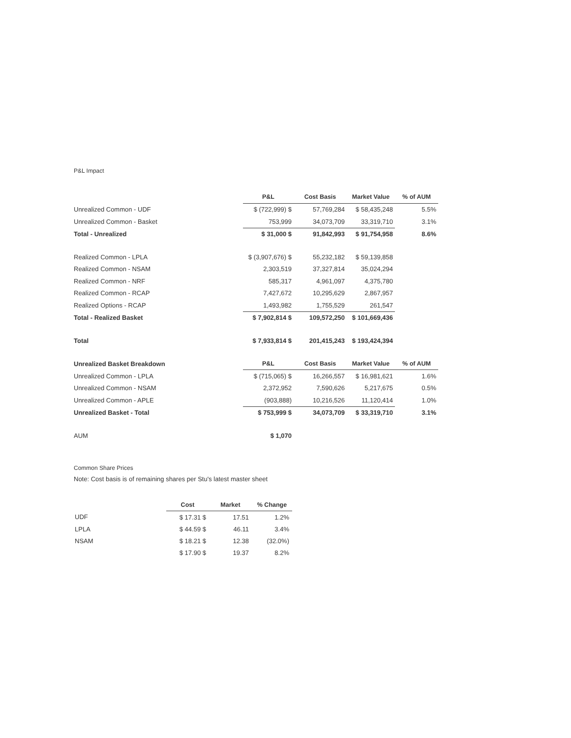P&L Impact
| | P&L | Cost Basis | Market Value | % of AUM |
| Unrealized Common - UDF | $ (722,999) $ | 57,769,284 | $ 58,435,248 | 5.5% |
| Unrealized Common - Basket | 753,999 | 34,073,709 | 33,319,710 | 3.1% |
| Total - Unrealized | $ 31,000 $ | 91,842,993 | $ 91,754,958 | 8.6% |
| Realized Common - LPLA | $ (3,907,676) $ | 55,232,182 | $ 59,139,858 | |
| Realized Common - NSAM | 2,303,519 | 37,327,814 | 35,024,294 | |
| Realized Common - NRF | 585,317 | 4,961,097 | 4,375,780 | |
| Realized Common - RCAP | 7,427,672 | 10,295,629 | 2,867,957 | |
| Realized Options - RCAP | 1,493,982 | 1,755,529 | 261,547 | |
| Total - Realized Basket | $ 7,902,814 $ | 109,572,250 | $ 101,669,436 | |
| Total | $ 7,933,814 $ | 201,415,243 | $ 193,424,394 | |
| Unrealized Basket Breakdown | P&L | Cost Basis | Market Value | % of AUM |
| Unrealized Common - LPLA | $ (715,065) $ | 16,266,557 | $ 16,981,621 | 1.6% |
| Unrealized Common - NSAM | 2,372,952 | 7,590,626 | 5,217,675 | 0.5% |
| Unrealized Common - APLE | (903,888) | 10,216,526 | 11,120,414 | 1.0% |
| Unrealized Basket - Total | $ 753,999 $ | 34,073,709 | $ 33,319,710 | 3.1% |
| AUM | $ 1,070 | | | |
Common Share Prices
Note: Cost basis is of remaining shares per Stu's latest master sheet
| | Cost | Market | % Change |
| UDF | $ 17.31 $ | 17.51 | 1.2% |
| LPLA | $ 44.59 $ | 46.11 | 3.4% |
| NSAM | $ 18.21 $ | 12.38 | (32.0%) |
| | $ 17.90 $ | 19.37 | 8.2% |